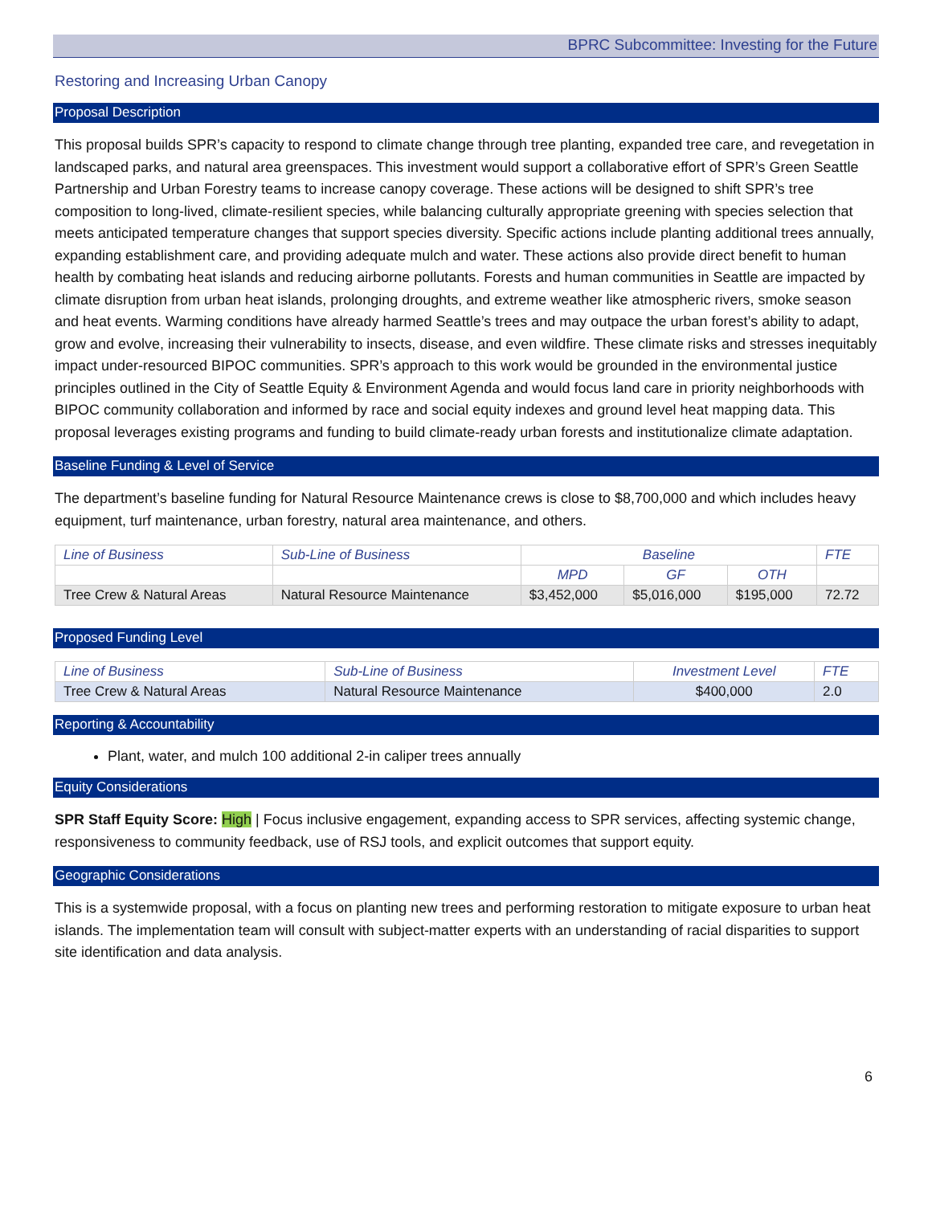BPRC Subcommittee: Investing for the Future
Restoring and Increasing Urban Canopy
Proposal Description
This proposal builds SPR’s capacity to respond to climate change through tree planting, expanded tree care, and revegetation in landscaped parks, and natural area greenspaces. This investment would support a collaborative effort of SPR’s Green Seattle Partnership and Urban Forestry teams to increase canopy coverage. These actions will be designed to shift SPR’s tree composition to long-lived, climate-resilient species, while balancing culturally appropriate greening with species selection that meets anticipated temperature changes that support species diversity. Specific actions include planting additional trees annually, expanding establishment care, and providing adequate mulch and water. These actions also provide direct benefit to human health by combating heat islands and reducing airborne pollutants. Forests and human communities in Seattle are impacted by climate disruption from urban heat islands, prolonging droughts, and extreme weather like atmospheric rivers, smoke season and heat events. Warming conditions have already harmed Seattle’s trees and may outpace the urban forest’s ability to adapt, grow and evolve, increasing their vulnerability to insects, disease, and even wildfire. These climate risks and stresses inequitably impact under-resourced BIPOC communities. SPR’s approach to this work would be grounded in the environmental justice principles outlined in the City of Seattle Equity & Environment Agenda and would focus land care in priority neighborhoods with BIPOC community collaboration and informed by race and social equity indexes and ground level heat mapping data. This proposal leverages existing programs and funding to build climate-ready urban forests and institutionalize climate adaptation.
Baseline Funding & Level of Service
The department’s baseline funding for Natural Resource Maintenance crews is close to $8,700,000 and which includes heavy equipment, turf maintenance, urban forestry, natural area maintenance, and others.
| Line of Business | Sub-Line of Business | Baseline | | | FTE |
| --- | --- | --- | --- | --- | --- |
| | | MPD | GF | OTH | |
| Tree Crew & Natural Areas | Natural Resource Maintenance | $3,452,000 | $5,016,000 | $195,000 | 72.72 |
Proposed Funding Level
| Line of Business | Sub-Line of Business | Investment Level | FTE |
| --- | --- | --- | --- |
| Tree Crew & Natural Areas | Natural Resource Maintenance | $400,000 | 2.0 |
Reporting & Accountability
Plant, water, and mulch 100 additional 2-in caliper trees annually
Equity Considerations
SPR Staff Equity Score: High | Focus inclusive engagement, expanding access to SPR services, affecting systemic change, responsiveness to community feedback, use of RSJ tools, and explicit outcomes that support equity.
Geographic Considerations
This is a systemwide proposal, with a focus on planting new trees and performing restoration to mitigate exposure to urban heat islands. The implementation team will consult with subject-matter experts with an understanding of racial disparities to support site identification and data analysis.
6